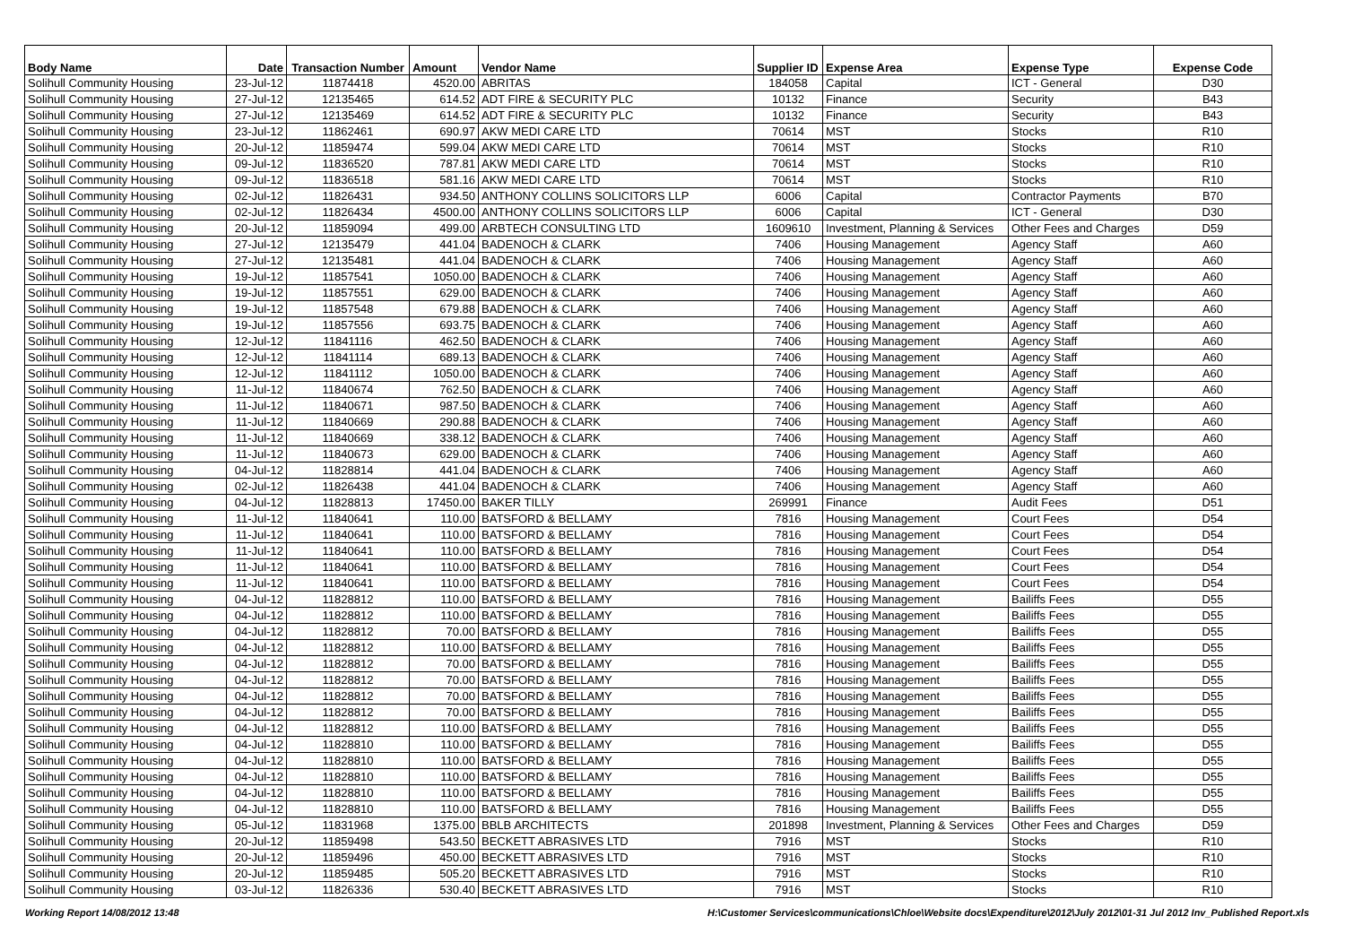| Body Name | Date | Transaction Number | Amount | Vendor Name | Supplier ID | Expense Area | Expense Type | Expense Code |
| --- | --- | --- | --- | --- | --- | --- | --- | --- |
| Solihull Community Housing | 23-Jul-12 | 11874418 | 4520.00 | ABRITAS | 184058 | Capital | ICT - General | D30 |
| Solihull Community Housing | 27-Jul-12 | 12135465 | 614.52 | ADT FIRE & SECURITY PLC | 10132 | Finance | Security | B43 |
| Solihull Community Housing | 27-Jul-12 | 12135469 | 614.52 | ADT FIRE & SECURITY PLC | 10132 | Finance | Security | B43 |
| Solihull Community Housing | 23-Jul-12 | 11862461 | 690.97 | AKW MEDI CARE LTD | 70614 | MST | Stocks | R10 |
| Solihull Community Housing | 20-Jul-12 | 11859474 | 599.04 | AKW MEDI CARE LTD | 70614 | MST | Stocks | R10 |
| Solihull Community Housing | 09-Jul-12 | 11836520 | 787.81 | AKW MEDI CARE LTD | 70614 | MST | Stocks | R10 |
| Solihull Community Housing | 09-Jul-12 | 11836518 | 581.16 | AKW MEDI CARE LTD | 70614 | MST | Stocks | R10 |
| Solihull Community Housing | 02-Jul-12 | 11826431 | 934.50 | ANTHONY COLLINS SOLICITORS LLP | 6006 | Capital | Contractor Payments | B70 |
| Solihull Community Housing | 02-Jul-12 | 11826434 | 4500.00 | ANTHONY COLLINS SOLICITORS LLP | 6006 | Capital | ICT - General | D30 |
| Solihull Community Housing | 20-Jul-12 | 11859094 | 499.00 | ARBTECH CONSULTING LTD | 1609610 | Investment, Planning & Services | Other Fees and Charges | D59 |
| Solihull Community Housing | 27-Jul-12 | 12135479 | 441.04 | BADENOCH & CLARK | 7406 | Housing Management | Agency Staff | A60 |
| Solihull Community Housing | 27-Jul-12 | 12135481 | 441.04 | BADENOCH & CLARK | 7406 | Housing Management | Agency Staff | A60 |
| Solihull Community Housing | 19-Jul-12 | 11857541 | 1050.00 | BADENOCH & CLARK | 7406 | Housing Management | Agency Staff | A60 |
| Solihull Community Housing | 19-Jul-12 | 11857551 | 629.00 | BADENOCH & CLARK | 7406 | Housing Management | Agency Staff | A60 |
| Solihull Community Housing | 19-Jul-12 | 11857548 | 679.88 | BADENOCH & CLARK | 7406 | Housing Management | Agency Staff | A60 |
| Solihull Community Housing | 19-Jul-12 | 11857556 | 693.75 | BADENOCH & CLARK | 7406 | Housing Management | Agency Staff | A60 |
| Solihull Community Housing | 12-Jul-12 | 11841116 | 462.50 | BADENOCH & CLARK | 7406 | Housing Management | Agency Staff | A60 |
| Solihull Community Housing | 12-Jul-12 | 11841114 | 689.13 | BADENOCH & CLARK | 7406 | Housing Management | Agency Staff | A60 |
| Solihull Community Housing | 12-Jul-12 | 11841112 | 1050.00 | BADENOCH & CLARK | 7406 | Housing Management | Agency Staff | A60 |
| Solihull Community Housing | 11-Jul-12 | 11840674 | 762.50 | BADENOCH & CLARK | 7406 | Housing Management | Agency Staff | A60 |
| Solihull Community Housing | 11-Jul-12 | 11840671 | 987.50 | BADENOCH & CLARK | 7406 | Housing Management | Agency Staff | A60 |
| Solihull Community Housing | 11-Jul-12 | 11840669 | 290.88 | BADENOCH & CLARK | 7406 | Housing Management | Agency Staff | A60 |
| Solihull Community Housing | 11-Jul-12 | 11840669 | 338.12 | BADENOCH & CLARK | 7406 | Housing Management | Agency Staff | A60 |
| Solihull Community Housing | 11-Jul-12 | 11840673 | 629.00 | BADENOCH & CLARK | 7406 | Housing Management | Agency Staff | A60 |
| Solihull Community Housing | 04-Jul-12 | 11828814 | 441.04 | BADENOCH & CLARK | 7406 | Housing Management | Agency Staff | A60 |
| Solihull Community Housing | 02-Jul-12 | 11826438 | 441.04 | BADENOCH & CLARK | 7406 | Housing Management | Agency Staff | A60 |
| Solihull Community Housing | 04-Jul-12 | 11828813 | 17450.00 | BAKER TILLY | 269991 | Finance | Audit Fees | D51 |
| Solihull Community Housing | 11-Jul-12 | 11840641 | 110.00 | BATSFORD & BELLAMY | 7816 | Housing Management | Court Fees | D54 |
| Solihull Community Housing | 11-Jul-12 | 11840641 | 110.00 | BATSFORD & BELLAMY | 7816 | Housing Management | Court Fees | D54 |
| Solihull Community Housing | 11-Jul-12 | 11840641 | 110.00 | BATSFORD & BELLAMY | 7816 | Housing Management | Court Fees | D54 |
| Solihull Community Housing | 11-Jul-12 | 11840641 | 110.00 | BATSFORD & BELLAMY | 7816 | Housing Management | Court Fees | D54 |
| Solihull Community Housing | 11-Jul-12 | 11840641 | 110.00 | BATSFORD & BELLAMY | 7816 | Housing Management | Court Fees | D54 |
| Solihull Community Housing | 04-Jul-12 | 11828812 | 110.00 | BATSFORD & BELLAMY | 7816 | Housing Management | Bailiffs Fees | D55 |
| Solihull Community Housing | 04-Jul-12 | 11828812 | 110.00 | BATSFORD & BELLAMY | 7816 | Housing Management | Bailiffs Fees | D55 |
| Solihull Community Housing | 04-Jul-12 | 11828812 | 70.00 | BATSFORD & BELLAMY | 7816 | Housing Management | Bailiffs Fees | D55 |
| Solihull Community Housing | 04-Jul-12 | 11828812 | 110.00 | BATSFORD & BELLAMY | 7816 | Housing Management | Bailiffs Fees | D55 |
| Solihull Community Housing | 04-Jul-12 | 11828812 | 70.00 | BATSFORD & BELLAMY | 7816 | Housing Management | Bailiffs Fees | D55 |
| Solihull Community Housing | 04-Jul-12 | 11828812 | 70.00 | BATSFORD & BELLAMY | 7816 | Housing Management | Bailiffs Fees | D55 |
| Solihull Community Housing | 04-Jul-12 | 11828812 | 70.00 | BATSFORD & BELLAMY | 7816 | Housing Management | Bailiffs Fees | D55 |
| Solihull Community Housing | 04-Jul-12 | 11828812 | 70.00 | BATSFORD & BELLAMY | 7816 | Housing Management | Bailiffs Fees | D55 |
| Solihull Community Housing | 04-Jul-12 | 11828812 | 110.00 | BATSFORD & BELLAMY | 7816 | Housing Management | Bailiffs Fees | D55 |
| Solihull Community Housing | 04-Jul-12 | 11828810 | 110.00 | BATSFORD & BELLAMY | 7816 | Housing Management | Bailiffs Fees | D55 |
| Solihull Community Housing | 04-Jul-12 | 11828810 | 110.00 | BATSFORD & BELLAMY | 7816 | Housing Management | Bailiffs Fees | D55 |
| Solihull Community Housing | 04-Jul-12 | 11828810 | 110.00 | BATSFORD & BELLAMY | 7816 | Housing Management | Bailiffs Fees | D55 |
| Solihull Community Housing | 04-Jul-12 | 11828810 | 110.00 | BATSFORD & BELLAMY | 7816 | Housing Management | Bailiffs Fees | D55 |
| Solihull Community Housing | 04-Jul-12 | 11828810 | 110.00 | BATSFORD & BELLAMY | 7816 | Housing Management | Bailiffs Fees | D55 |
| Solihull Community Housing | 05-Jul-12 | 11831968 | 1375.00 | BBLB ARCHITECTS | 201898 | Investment, Planning & Services | Other Fees and Charges | D59 |
| Solihull Community Housing | 20-Jul-12 | 11859498 | 543.50 | BECKETT ABRASIVES LTD | 7916 | MST | Stocks | R10 |
| Solihull Community Housing | 20-Jul-12 | 11859496 | 450.00 | BECKETT ABRASIVES LTD | 7916 | MST | Stocks | R10 |
| Solihull Community Housing | 20-Jul-12 | 11859485 | 505.20 | BECKETT ABRASIVES LTD | 7916 | MST | Stocks | R10 |
| Solihull Community Housing | 03-Jul-12 | 11826336 | 530.40 | BECKETT ABRASIVES LTD | 7916 | MST | Stocks | R10 |
Working Report 14/08/2012 13:48 H:\Customer Services\communications\Chloe\Website docs\Expenditure\2012\July 2012\01-31 Jul 2012 Inv_Published Report.xls